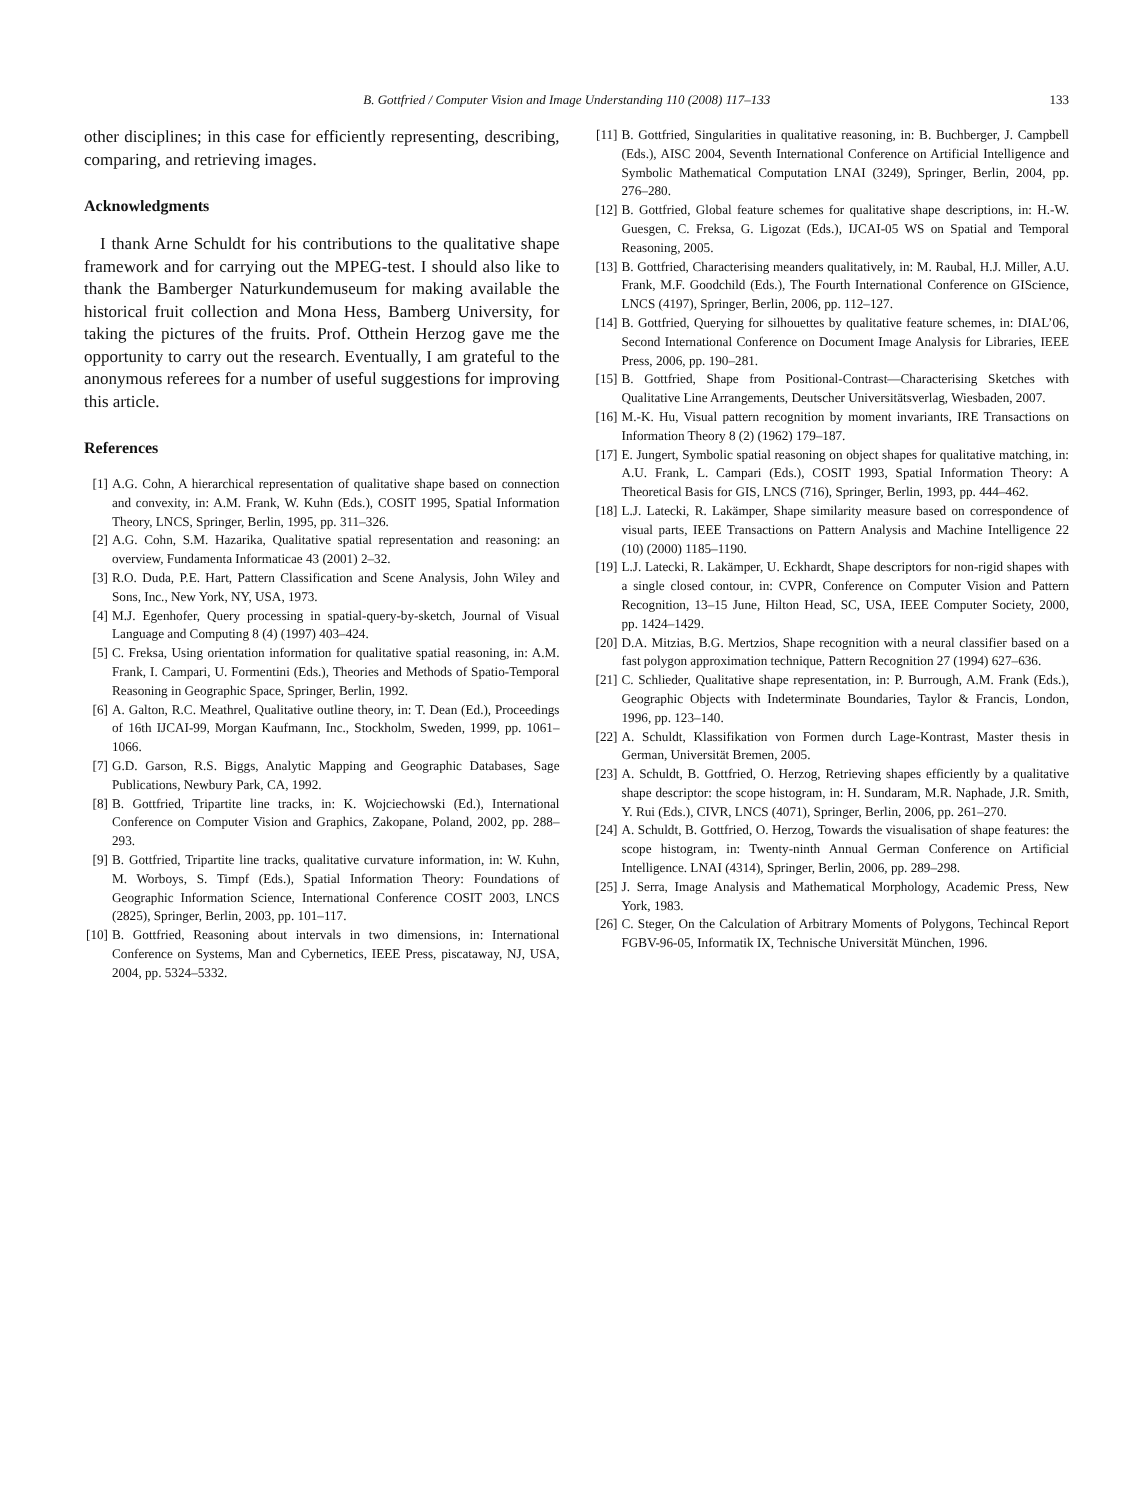B. Gottfried / Computer Vision and Image Understanding 110 (2008) 117–133 133
other disciplines; in this case for efficiently representing, describing, comparing, and retrieving images.
Acknowledgments
I thank Arne Schuldt for his contributions to the qualitative shape framework and for carrying out the MPEG-test. I should also like to thank the Bamberger Naturkundemuseum for making available the historical fruit collection and Mona Hess, Bamberg University, for taking the pictures of the fruits. Prof. Otthein Herzog gave me the opportunity to carry out the research. Eventually, I am grateful to the anonymous referees for a number of useful suggestions for improving this article.
References
[1] A.G. Cohn, A hierarchical representation of qualitative shape based on connection and convexity, in: A.M. Frank, W. Kuhn (Eds.), COSIT 1995, Spatial Information Theory, LNCS, Springer, Berlin, 1995, pp. 311–326.
[2] A.G. Cohn, S.M. Hazarika, Qualitative spatial representation and reasoning: an overview, Fundamenta Informaticae 43 (2001) 2–32.
[3] R.O. Duda, P.E. Hart, Pattern Classification and Scene Analysis, John Wiley and Sons, Inc., New York, NY, USA, 1973.
[4] M.J. Egenhofer, Query processing in spatial-query-by-sketch, Journal of Visual Language and Computing 8 (4) (1997) 403–424.
[5] C. Freksa, Using orientation information for qualitative spatial reasoning, in: A.M. Frank, I. Campari, U. Formentini (Eds.), Theories and Methods of Spatio-Temporal Reasoning in Geographic Space, Springer, Berlin, 1992.
[6] A. Galton, R.C. Meathrel, Qualitative outline theory, in: T. Dean (Ed.), Proceedings of 16th IJCAI-99, Morgan Kaufmann, Inc., Stockholm, Sweden, 1999, pp. 1061–1066.
[7] G.D. Garson, R.S. Biggs, Analytic Mapping and Geographic Databases, Sage Publications, Newbury Park, CA, 1992.
[8] B. Gottfried, Tripartite line tracks, in: K. Wojciechowski (Ed.), International Conference on Computer Vision and Graphics, Zakopane, Poland, 2002, pp. 288–293.
[9] B. Gottfried, Tripartite line tracks, qualitative curvature information, in: W. Kuhn, M. Worboys, S. Timpf (Eds.), Spatial Information Theory: Foundations of Geographic Information Science, International Conference COSIT 2003, LNCS (2825), Springer, Berlin, 2003, pp. 101–117.
[10] B. Gottfried, Reasoning about intervals in two dimensions, in: International Conference on Systems, Man and Cybernetics, IEEE Press, piscataway, NJ, USA, 2004, pp. 5324–5332.
[11] B. Gottfried, Singularities in qualitative reasoning, in: B. Buchberger, J. Campbell (Eds.), AISC 2004, Seventh International Conference on Artificial Intelligence and Symbolic Mathematical Computation LNAI (3249), Springer, Berlin, 2004, pp. 276–280.
[12] B. Gottfried, Global feature schemes for qualitative shape descriptions, in: H.-W. Guesgen, C. Freksa, G. Ligozat (Eds.), IJCAI-05 WS on Spatial and Temporal Reasoning, 2005.
[13] B. Gottfried, Characterising meanders qualitatively, in: M. Raubal, H.J. Miller, A.U. Frank, M.F. Goodchild (Eds.), The Fourth International Conference on GIScience, LNCS (4197), Springer, Berlin, 2006, pp. 112–127.
[14] B. Gottfried, Querying for silhouettes by qualitative feature schemes, in: DIAL’06, Second International Conference on Document Image Analysis for Libraries, IEEE Press, 2006, pp. 190–281.
[15] B. Gottfried, Shape from Positional-Contrast—Characterising Sketches with Qualitative Line Arrangements, Deutscher Universitätsverlag, Wiesbaden, 2007.
[16] M.-K. Hu, Visual pattern recognition by moment invariants, IRE Transactions on Information Theory 8 (2) (1962) 179–187.
[17] E. Jungert, Symbolic spatial reasoning on object shapes for qualitative matching, in: A.U. Frank, L. Campari (Eds.), COSIT 1993, Spatial Information Theory: A Theoretical Basis for GIS, LNCS (716), Springer, Berlin, 1993, pp. 444–462.
[18] L.J. Latecki, R. Lakämper, Shape similarity measure based on correspondence of visual parts, IEEE Transactions on Pattern Analysis and Machine Intelligence 22 (10) (2000) 1185–1190.
[19] L.J. Latecki, R. Lakämper, U. Eckhardt, Shape descriptors for non-rigid shapes with a single closed contour, in: CVPR, Conference on Computer Vision and Pattern Recognition, 13–15 June, Hilton Head, SC, USA, IEEE Computer Society, 2000, pp. 1424–1429.
[20] D.A. Mitzias, B.G. Mertzios, Shape recognition with a neural classifier based on a fast polygon approximation technique, Pattern Recognition 27 (1994) 627–636.
[21] C. Schlieder, Qualitative shape representation, in: P. Burrough, A.M. Frank (Eds.), Geographic Objects with Indeterminate Boundaries, Taylor & Francis, London, 1996, pp. 123–140.
[22] A. Schuldt, Klassifikation von Formen durch Lage-Kontrast, Master thesis in German, Universität Bremen, 2005.
[23] A. Schuldt, B. Gottfried, O. Herzog, Retrieving shapes efficiently by a qualitative shape descriptor: the scope histogram, in: H. Sundaram, M.R. Naphade, J.R. Smith, Y. Rui (Eds.), CIVR, LNCS (4071), Springer, Berlin, 2006, pp. 261–270.
[24] A. Schuldt, B. Gottfried, O. Herzog, Towards the visualisation of shape features: the scope histogram, in: Twenty-ninth Annual German Conference on Artificial Intelligence. LNAI (4314), Springer, Berlin, 2006, pp. 289–298.
[25] J. Serra, Image Analysis and Mathematical Morphology, Academic Press, New York, 1983.
[26] C. Steger, On the Calculation of Arbitrary Moments of Polygons, Techincal Report FGBV-96-05, Informatik IX, Technische Universität München, 1996.